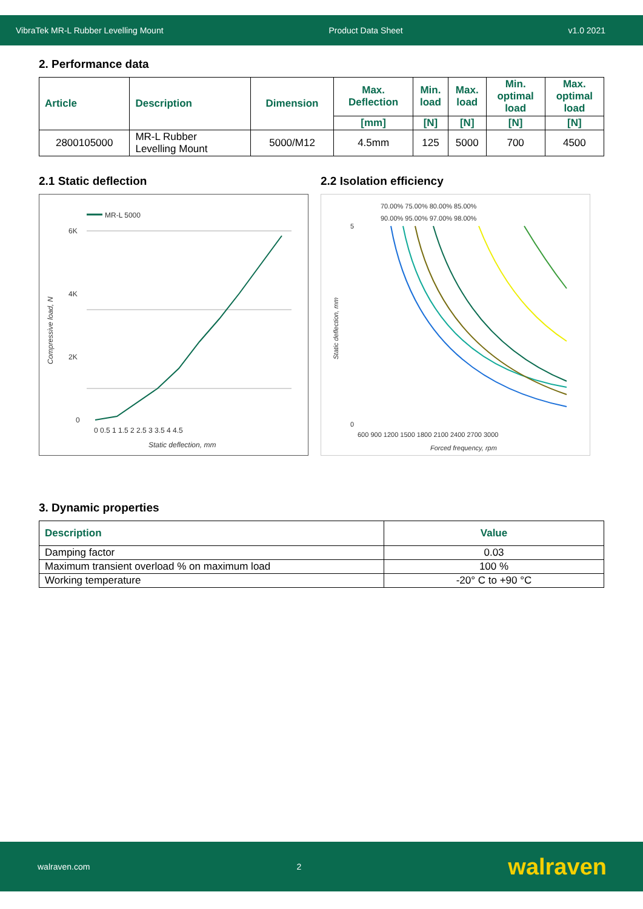VibraTek MR-L Rubber Levelling Mount Product Data Sheet v1.0 2021
2. Performance data
| Article | Description | Dimension | Max. Deflection | Min. load | Max. load | Min. optimal load | Max. optimal load |
| --- | --- | --- | --- | --- | --- | --- | --- |
| | | | [mm] | [N] | [N] | [N] | [N] |
| 2800105000 | MR-L Rubber Levelling Mount | 5000/M12 | 4.5mm | 125 | 5000 | 700 | 4500 |
2.1 Static deflection
MR-L 5000
6K
4K
2K
0
0 0.5 1 1.5 2 2.5 3 3.5 4 4.5
Static deflection, mm
Compressive load, N
2.2 Isolation efficiency
70.00% 75.00% 80.00% 85.00%
90.00% 95.00% 97.00% 98.00%
5
0
600 900 1200 1500 1800 2100 2400 2700 3000
Forced frequency, rpm
Static deflection, mm
3. Dynamic properties
| Description | Value |
| --- | --- |
| Damping factor | 0.03 |
| Maximum transient overload % on maximum load | 100 % |
| Working temperature | -20° C to +90 °C |
walraven.com 2 walraven